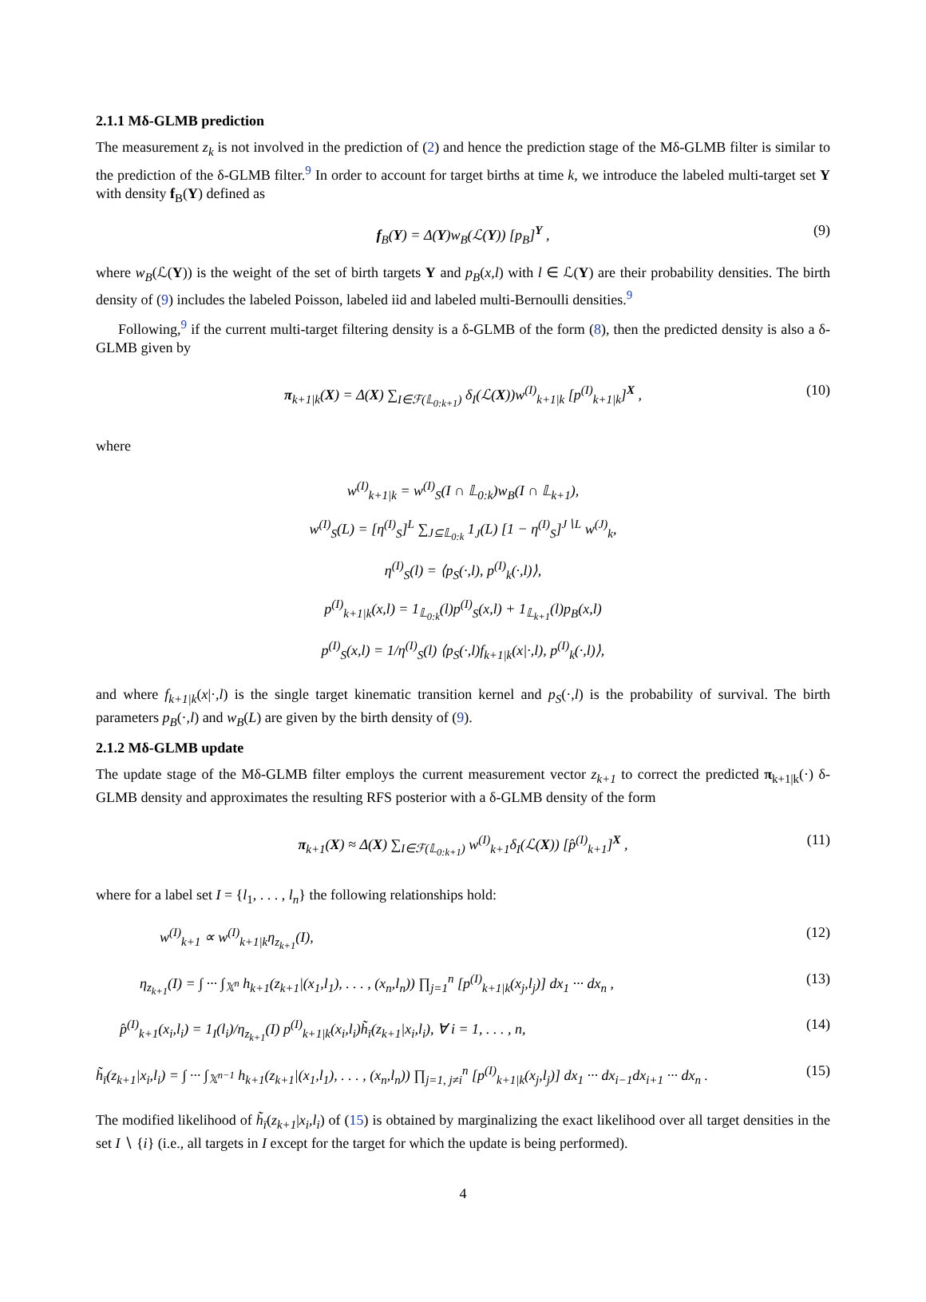2.1.1 Mδ-GLMB prediction
The measurement z<sub>k</sub> is not involved in the prediction of (2) and hence the prediction stage of the Mδ-GLMB filter is similar to the prediction of the δ-GLMB filter.<sup>9</sup> In order to account for target births at time k, we introduce the labeled multi-target set Y with density f<sub>B</sub>(Y) defined as
f<sub>B</sub>(Y) = Δ(Y)w<sub>B</sub>(ℒ(Y)) [p<sub>B</sub>]<sup>Y</sup> , (9)
where w<sub>B</sub>(ℒ(Y)) is the weight of the set of birth targets Y and p<sub>B</sub>(x,l) with l ∈ ℒ(Y) are their probability densities. The birth density of (9) includes the labeled Poisson, labeled iid and labeled multi-Bernoulli densities.<sup>9</sup>
Following,<sup>9</sup> if the current multi-target filtering density is a δ-GLMB of the form (8), then the predicted density is also a δ-GLMB given by
π<sub>k+1|k</sub>(X) = Δ(X) ∑<sub>I∈ℱ(𝕃<sub>0:k+1</sub>)</sub> δ<sub>I</sub>(ℒ(X))w<sup>(I)</sup><sub>k+1|k</sub> [p<sup>(I)</sup><sub>k+1|k</sub>]<sup>X</sup> , (10)
where
w<sup>(I)</sup><sub>k+1|k</sub> = w<sup>(I)</sup><sub>S</sub>(I ∩ 𝕃<sub>0:k</sub>)w<sub>B</sub>(I ∩ 𝕃<sub>k+1</sub>),
w<sup>(I)</sup><sub>S</sub>(L) = [η<sup>(I)</sup><sub>S</sub>]<sup>L</sup> ∑<sub>J⊆𝕃<sub>0:k</sub></sub> 1<sub>J</sub>(L) [1 − η<sup>(I)</sup><sub>S</sub>]<sup>J∖L</sup> w<sup>(J)</sup><sub>k</sub>,
η<sup>(I)</sup><sub>S</sub>(l) = ⟨p<sub>S</sub>(·,l), p<sup>(I)</sup><sub>k</sub>(·,l)⟩,
p<sup>(I)</sup><sub>k+1|k</sub>(x,l) = 1<sub>𝕃<sub>0:k</sub></sub>(l)p<sup>(I)</sup><sub>S</sub>(x,l) + 1<sub>𝕃<sub>k+1</sub></sub>(l)p<sub>B</sub>(x,l)
p<sup>(I)</sup><sub>S</sub>(x,l) = 1/η<sup>(I)</sup><sub>S</sub>(l) ⟨p<sub>S</sub>(·,l)f<sub>k+1|k</sub>(x|·,l), p<sup>(I)</sup><sub>k</sub>(·,l)⟩,
and where f<sub>k+1|k</sub>(x|·,l) is the single target kinematic transition kernel and p<sub>S</sub>(·,l) is the probability of survival. The birth parameters p<sub>B</sub>(·,l) and w<sub>B</sub>(L) are given by the birth density of (9).
2.1.2 Mδ-GLMB update
The update stage of the Mδ-GLMB filter employs the current measurement vector z<sub>k+1</sub> to correct the predicted π<sub>k+1|k</sub>(·) δ-GLMB density and approximates the resulting RFS posterior with a δ-GLMB density of the form
π<sub>k+1</sub>(X) ≈ Δ(X) ∑<sub>I∈ℱ(𝕃<sub>0:k+1</sub>)</sub> w<sup>(I)</sup><sub>k+1</sub>δ<sub>I</sub>(ℒ(X)) [p̂<sup>(I)</sup><sub>k+1</sub>]<sup>X</sup> , (11)
where for a label set I = {l<sub>1</sub>, . . . , l<sub>n</sub>} the following relationships hold:
w<sup>(I)</sup><sub>k+1</sub> ∝ w<sup>(I)</sup><sub>k+1|k</sub>η<sub>z<sub>k+1</sub></sub>(I), (12)
η<sub>z<sub>k+1</sub></sub>(I) = ∫ ··· ∫<sub>𝕏<sup>n</sup></sub> h<sub>k+1</sub>(z<sub>k+1</sub>|(x<sub>1</sub>,l<sub>1</sub>), . . . , (x<sub>n</sub>,l<sub>n</sub>)) ∏<sub>j=1</sub><sup>n</sup> [p<sup>(I)</sup><sub>k+1|k</sub>(x<sub>j</sub>,l<sub>j</sub>)] dx<sub>1</sub> ··· dx<sub>n</sub> , (13)
p̂<sup>(I)</sup><sub>k+1</sub>(x<sub>i</sub>,l<sub>i</sub>) = 1<sub>I</sub>(l<sub>i</sub>)/η<sub>z<sub>k+1</sub></sub>(I) p<sup>(I)</sup><sub>k+1|k</sub>(x<sub>i</sub>,l<sub>i</sub>)h̃<sub>ī</sub>(z<sub>k+1</sub>|x<sub>i</sub>,l<sub>i</sub>), ∀ i = 1, . . . , n, (14)
h̃<sub>ī</sub>(z<sub>k+1</sub>|x<sub>i</sub>,l<sub>i</sub>) = ∫ ··· ∫<sub>𝕏<sup>n−1</sup></sub> h<sub>k+1</sub>(z<sub>k+1</sub>|(x<sub>1</sub>,l<sub>1</sub>), . . . , (x<sub>n</sub>,l<sub>n</sub>)) ∏<sub>j=1, j≠i</sub><sup>n</sup> [p<sup>(I)</sup><sub>k+1|k</sub>(x<sub>j</sub>,l<sub>j</sub>)] dx<sub>1</sub> ··· dx<sub>i−1</sub>dx<sub>i+1</sub> ··· dx<sub>n</sub> . (15)
The modified likelihood of h̃<sub>ī</sub>(z<sub>k+1</sub>|x<sub>i</sub>,l<sub>i</sub>) of (15) is obtained by marginalizing the exact likelihood over all target densities in the set I ∖ {i} (i.e., all targets in I except for the target for which the update is being performed).
4